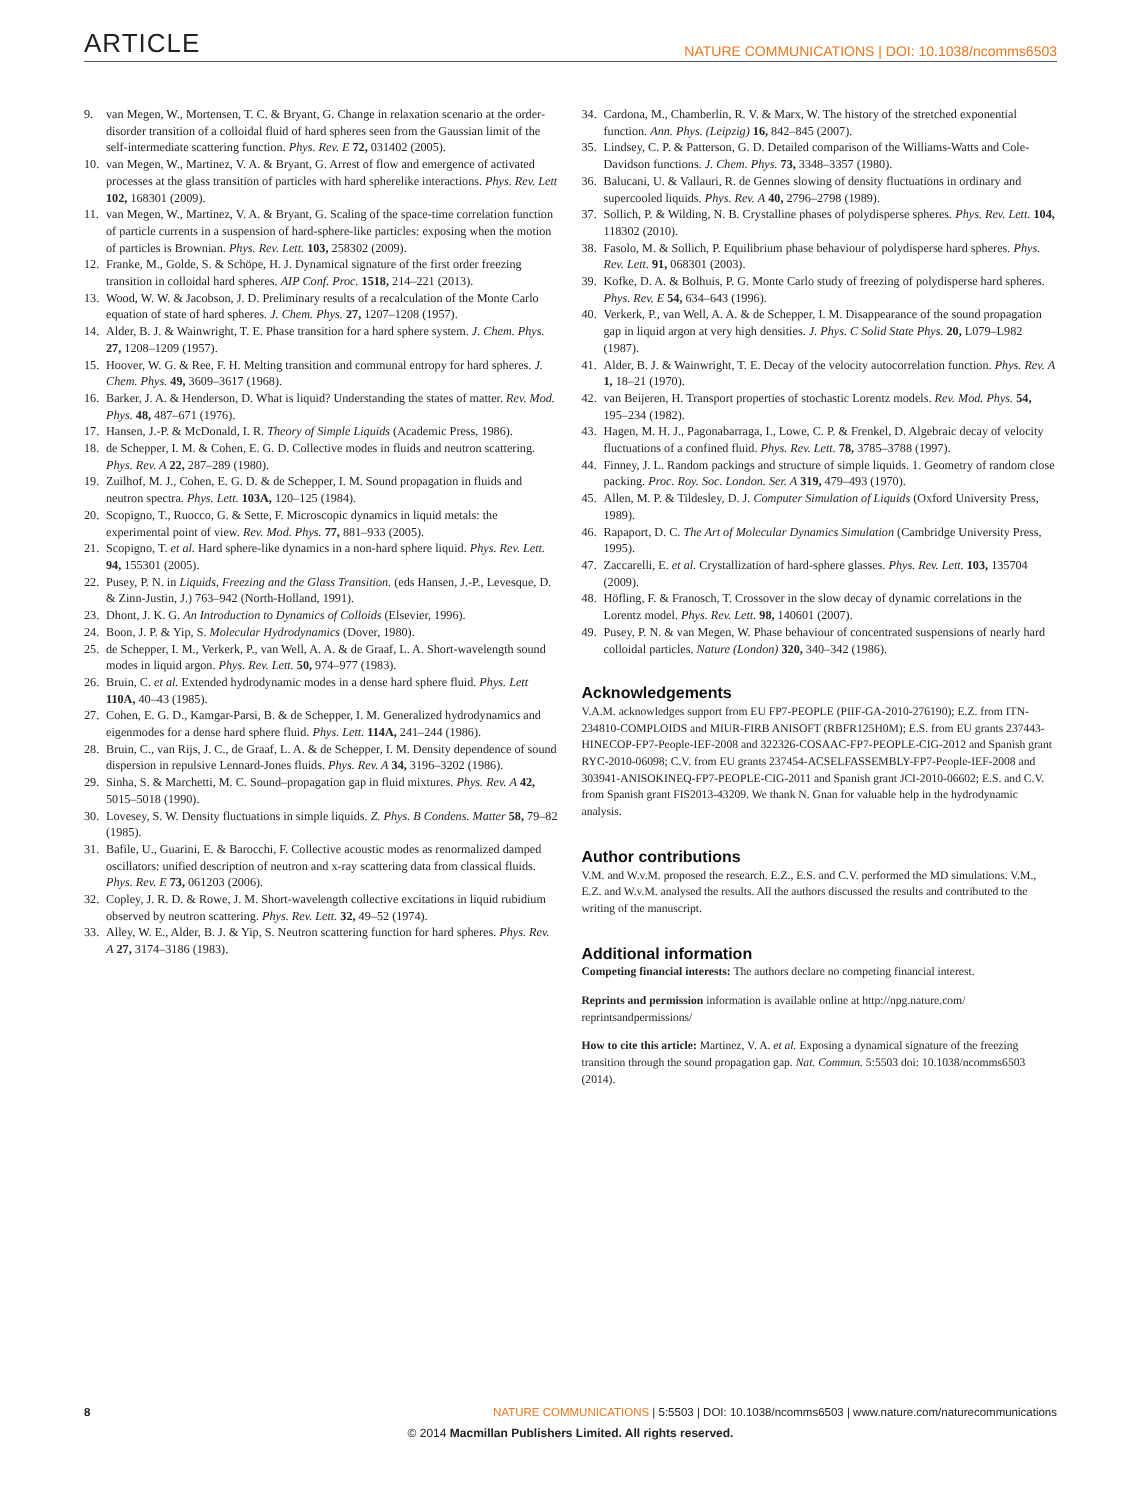ARTICLE NATURE COMMUNICATIONS | DOI: 10.1038/ncomms6503
9. van Megen, W., Mortensen, T. C. & Bryant, G. Change in relaxation scenario at the order-disorder transition of a colloidal fluid of hard spheres seen from the Gaussian limit of the self-intermediate scattering function. Phys. Rev. E 72, 031402 (2005).
10. van Megen, W., Martinez, V. A. & Bryant, G. Arrest of flow and emergence of activated processes at the glass transition of particles with hard spherelike interactions. Phys. Rev. Lett 102, 168301 (2009).
11. van Megen, W., Martinez, V. A. & Bryant, G. Scaling of the space-time correlation function of particle currents in a suspension of hard-sphere-like particles: exposing when the motion of particles is Brownian. Phys. Rev. Lett. 103, 258302 (2009).
12. Franke, M., Golde, S. & Schöpe, H. J. Dynamical signature of the first order freezing transition in colloidal hard spheres. AIP Conf. Proc. 1518, 214–221 (2013).
13. Wood, W. W. & Jacobson, J. D. Preliminary results of a recalculation of the Monte Carlo equation of state of hard spheres. J. Chem. Phys. 27, 1207–1208 (1957).
14. Alder, B. J. & Wainwright, T. E. Phase transition for a hard sphere system. J. Chem. Phys. 27, 1208–1209 (1957).
15. Hoover, W. G. & Ree, F. H. Melting transition and communal entropy for hard spheres. J. Chem. Phys. 49, 3609–3617 (1968).
16. Barker, J. A. & Henderson, D. What is liquid? Understanding the states of matter. Rev. Mod. Phys. 48, 487–671 (1976).
17. Hansen, J.-P. & McDonald, I. R. Theory of Simple Liquids (Academic Press, 1986).
18. de Schepper, I. M. & Cohen, E. G. D. Collective modes in fluids and neutron scattering. Phys. Rev. A 22, 287–289 (1980).
19. Zuilhof, M. J., Cohen, E. G. D. & de Schepper, I. M. Sound propagation in fluids and neutron spectra. Phys. Lett. 103A, 120–125 (1984).
20. Scopigno, T., Ruocco, G. & Sette, F. Microscopic dynamics in liquid metals: the experimental point of view. Rev. Mod. Phys. 77, 881–933 (2005).
21. Scopigno, T. et al. Hard sphere-like dynamics in a non-hard sphere liquid. Phys. Rev. Lett. 94, 155301 (2005).
22. Pusey, P. N. in Liquids, Freezing and the Glass Transition. (eds Hansen, J.-P., Levesque, D. & Zinn-Justin, J.) 763–942 (North-Holland, 1991).
23. Dhont, J. K. G. An Introduction to Dynamics of Colloids (Elsevier, 1996).
24. Boon, J. P. & Yip, S. Molecular Hydrodynamics (Dover, 1980).
25. de Schepper, I. M., Verkerk, P., van Well, A. A. & de Graaf, L. A. Short-wavelength sound modes in liquid argon. Phys. Rev. Lett. 50, 974–977 (1983).
26. Bruin, C. et al. Extended hydrodynamic modes in a dense hard sphere fluid. Phys. Lett 110A, 40–43 (1985).
27. Cohen, E. G. D., Kamgar-Parsi, B. & de Schepper, I. M. Generalized hydrodynamics and eigenmodes for a dense hard sphere fluid. Phys. Lett. 114A, 241–244 (1986).
28. Bruin, C., van Rijs, J. C., de Graaf, L. A. & de Schepper, I. M. Density dependence of sound dispersion in repulsive Lennard-Jones fluids. Phys. Rev. A 34, 3196–3202 (1986).
29. Sinha, S. & Marchetti, M. C. Sound–propagation gap in fluid mixtures. Phys. Rev. A 42, 5015–5018 (1990).
30. Lovesey, S. W. Density fluctuations in simple liquids. Z. Phys. B Condens. Matter 58, 79–82 (1985).
31. Bafile, U., Guarini, E. & Barocchi, F. Collective acoustic modes as renormalized damped oscillators: unified description of neutron and x-ray scattering data from classical fluids. Phys. Rev. E 73, 061203 (2006).
32. Copley, J. R. D. & Rowe, J. M. Short-wavelength collective excitations in liquid rubidium observed by neutron scattering. Phys. Rev. Lett. 32, 49–52 (1974).
33. Alley, W. E., Alder, B. J. & Yip, S. Neutron scattering function for hard spheres. Phys. Rev. A 27, 3174–3186 (1983).
34. Cardona, M., Chamberlin, R. V. & Marx, W. The history of the stretched exponential function. Ann. Phys. (Leipzig) 16, 842–845 (2007).
35. Lindsey, C. P. & Patterson, G. D. Detailed comparison of the Williams-Watts and Cole-Davidson functions. J. Chem. Phys. 73, 3348–3357 (1980).
36. Balucani, U. & Vallauri, R. de Gennes slowing of density fluctuations in ordinary and supercooled liquids. Phys. Rev. A 40, 2796–2798 (1989).
37. Sollich, P. & Wilding, N. B. Crystalline phases of polydisperse spheres. Phys. Rev. Lett. 104, 118302 (2010).
38. Fasolo, M. & Sollich, P. Equilibrium phase behaviour of polydisperse hard spheres. Phys. Rev. Lett. 91, 068301 (2003).
39. Kofke, D. A. & Bolhuis, P. G. Monte Carlo study of freezing of polydisperse hard spheres. Phys. Rev. E 54, 634–643 (1996).
40. Verkerk, P., van Well, A. A. & de Schepper, I. M. Disappearance of the sound propagation gap in liquid argon at very high densities. J. Phys. C Solid State Phys. 20, L079–L982 (1987).
41. Alder, B. J. & Wainwright, T. E. Decay of the velocity autocorrelation function. Phys. Rev. A 1, 18–21 (1970).
42. van Beijeren, H. Transport properties of stochastic Lorentz models. Rev. Mod. Phys. 54, 195–234 (1982).
43. Hagen, M. H. J., Pagonabarraga, I., Lowe, C. P. & Frenkel, D. Algebraic decay of velocity fluctuations of a confined fluid. Phys. Rev. Lett. 78, 3785–3788 (1997).
44. Finney, J. L. Random packings and structure of simple liquids. 1. Geometry of random close packing. Proc. Roy. Soc. London. Ser. A 319, 479–493 (1970).
45. Allen, M. P. & Tildesley, D. J. Computer Simulation of Liquids (Oxford University Press, 1989).
46. Rapaport, D. C. The Art of Molecular Dynamics Simulation (Cambridge University Press, 1995).
47. Zaccarelli, E. et al. Crystallization of hard-sphere glasses. Phys. Rev. Lett. 103, 135704 (2009).
48. Höfling, F. & Franosch, T. Crossover in the slow decay of dynamic correlations in the Lorentz model. Phys. Rev. Lett. 98, 140601 (2007).
49. Pusey, P. N. & van Megen, W. Phase behaviour of concentrated suspensions of nearly hard colloidal particles. Nature (London) 320, 340–342 (1986).
Acknowledgements
V.A.M. acknowledges support from EU FP7-PEOPLE (PIIF-GA-2010-276190); E.Z. from ITN-234810-COMPLOIDS and MIUR-FIRB ANISOFT (RBFR125H0M); E.S. from EU grants 237443-HINECOP-FP7-People-IEF-2008 and 322326-COSAAC-FP7-PEOPLE-CIG-2012 and Spanish grant RYC-2010-06098; C.V. from EU grants 237454-ACSELFASSEMBLY-FP7-People-IEF-2008 and 303941-ANISOKINEQ-FP7-PEOPLE-CIG-2011 and Spanish grant JCI-2010-06602; E.S. and C.V. from Spanish grant FIS2013-43209. We thank N. Gnan for valuable help in the hydrodynamic analysis.
Author contributions
V.M. and W.v.M. proposed the research. E.Z., E.S. and C.V. performed the MD simulations. V.M., E.Z. and W.v.M. analysed the results. All the authors discussed the results and contributed to the writing of the manuscript.
Additional information
Competing financial interests: The authors declare no competing financial interest.
Reprints and permission information is available online at http://npg.nature.com/ reprintsandpermissions/
How to cite this article: Martinez, V. A. et al. Exposing a dynamical signature of the freezing transition through the sound propagation gap. Nat. Commun. 5:5503 doi: 10.1038/ncomms6503 (2014).
8 NATURE COMMUNICATIONS | 5:5503 | DOI: 10.1038/ncomms6503 | www.nature.com/naturecommunications
© 2014 Macmillan Publishers Limited. All rights reserved.